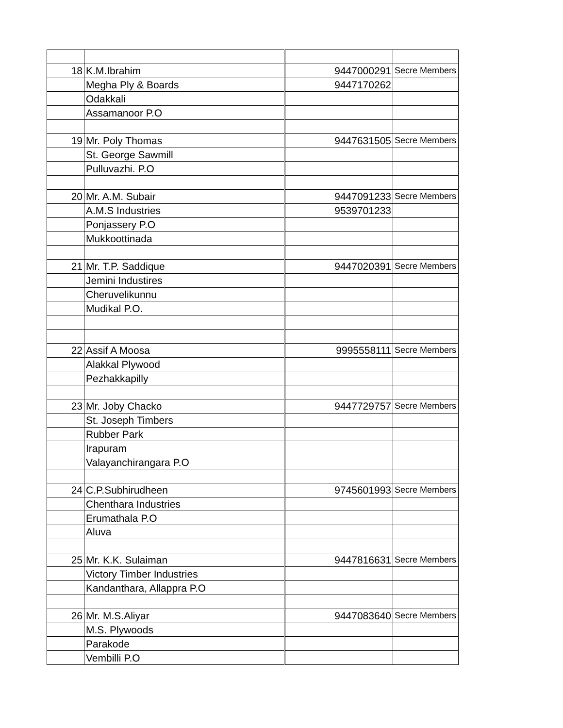| 18 | K.M.Ibrahim | 9447000291 | Secre Members |
| | Megha Ply & Boards | 9447170262 | |
| | Odakkali | | |
| | Assamanoor P.O | | |
| 19 | Mr. Poly Thomas | 9447631505 | Secre Members |
| | St. George Sawmill | | |
| | Pulluvazhi. P.O | | |
| 20 | Mr. A.M. Subair | 9447091233 | Secre Members |
| | A.M.S Industries | 9539701233 | |
| | Ponjassery P.O | | |
| | Mukkoottinada | | |
| 21 | Mr. T.P. Saddique | 9447020391 | Secre Members |
| | Jemini Industires | | |
| | Cheruvelikunnu | | |
| | Mudikal P.O. | | |
| 22 | Assif A Moosa | 9995558111 | Secre Members |
| | Alakkal Plywood | | |
| | Pezhakkapilly | | |
| 23 | Mr. Joby Chacko | 9447729757 | Secre Members |
| | St. Joseph Timbers | | |
| | Rubber Park | | |
| | Irapuram | | |
| | Valayanchirangara P.O | | |
| 24 | C.P.Subhirudheen | 9745601993 | Secre Members |
| | Chenthara Industries | | |
| | Erumathala P.O | | |
| | Aluva | | |
| 25 | Mr. K.K. Sulaiman | 9447816631 | Secre Members |
| | Victory Timber Industries | | |
| | Kandanthara, Allappra P.O | | |
| 26 | Mr. M.S.Aliyar | 9447083640 | Secre Members |
| | M.S. Plywoods | | |
| | Parakode | | |
| | Vembilli P.O | | |